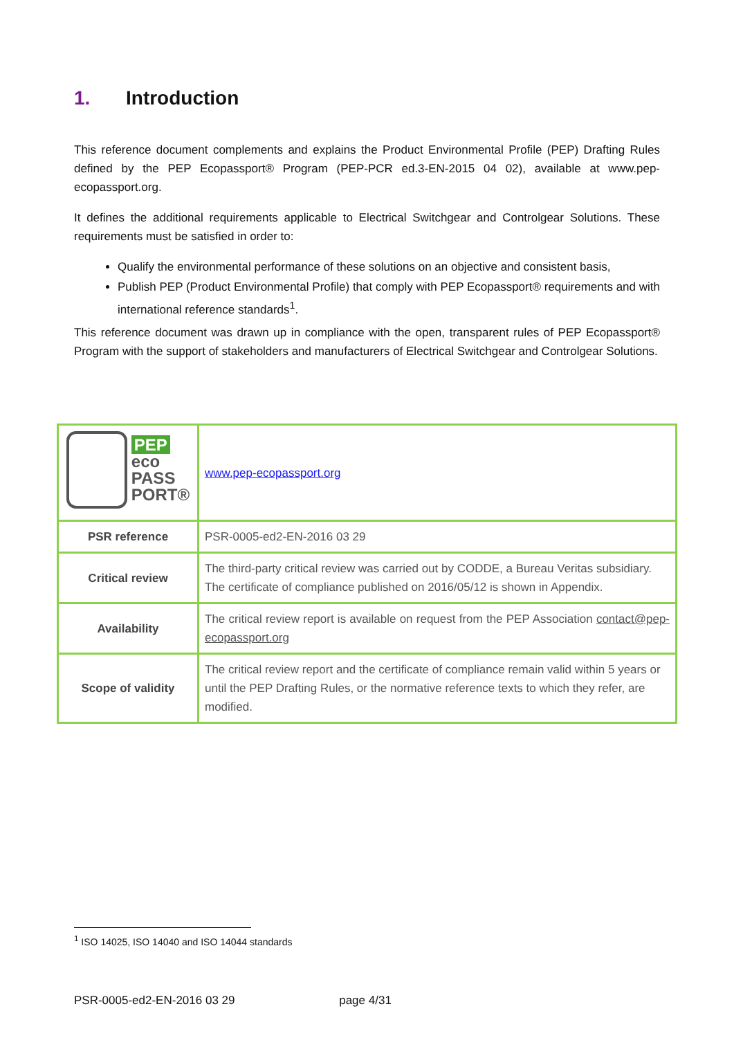1. Introduction
This reference document complements and explains the Product Environmental Profile (PEP) Drafting Rules defined by the PEP Ecopassport® Program (PEP-PCR ed.3-EN-2015 04 02), available at www.pep-ecopassport.org.
It defines the additional requirements applicable to Electrical Switchgear and Controlgear Solutions. These requirements must be satisfied in order to:
Qualify the environmental performance of these solutions on an objective and consistent basis,
Publish PEP (Product Environmental Profile) that comply with PEP Ecopassport® requirements and with international reference standards<sup>1</sup>.
This reference document was drawn up in compliance with the open, transparent rules of PEP Ecopassport® Program with the support of stakeholders and manufacturers of Electrical Switchgear and Controlgear Solutions.
| PEP eco PASS PORT® | www.pep-ecopassport.org |
| PSR reference | PSR-0005-ed2-EN-2016 03 29 |
| Critical review | The third-party critical review was carried out by CODDE, a Bureau Veritas subsidiary. The certificate of compliance published on 2016/05/12 is shown in Appendix. |
| Availability | The critical review report is available on request from the PEP Association contact@pep-ecopassport.org |
| Scope of validity | The critical review report and the certificate of compliance remain valid within 5 years or until the PEP Drafting Rules, or the normative reference texts to which they refer, are modified. |
<sup>1</sup> ISO 14025, ISO 14040 and ISO 14044 standards
PSR-0005-ed2-EN-2016 03 29 page 4/31